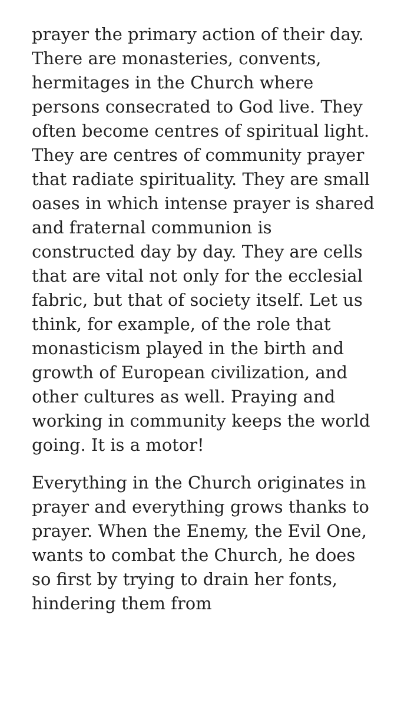prayer the primary action of their day. There are monasteries, convents, hermitages in the Church where persons consecrated to God live. They often become centres of spiritual light. They are centres of community prayer that radiate spirituality. They are small oases in which intense prayer is shared and fraternal communion is constructed day by day. They are cells that are vital not only for the ecclesial fabric, but that of society itself. Let us think, for example, of the role that monasticism played in the birth and growth of European civilization, and other cultures as well. Praying and working in community keeps the world going. It is a motor!
Everything in the Church originates in prayer and everything grows thanks to prayer. When the Enemy, the Evil One, wants to combat the Church, he does so first by trying to drain her fonts, hindering them from